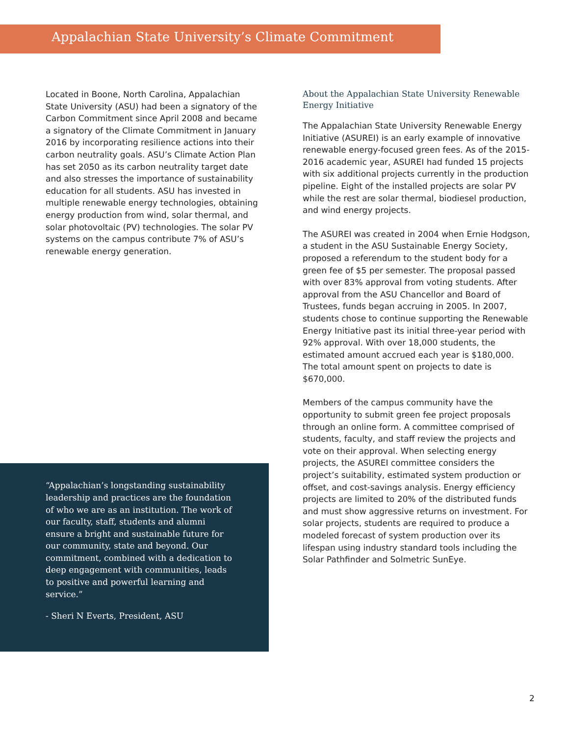Appalachian State University’s Climate Commitment
Located in Boone, North Carolina, Appalachian State University (ASU) had been a signatory of the Carbon Commitment since April 2008 and became a signatory of the Climate Commitment in January 2016 by incorporating resilience actions into their carbon neutrality goals. ASU’s Climate Action Plan has set 2050 as its carbon neutrality target date and also stresses the importance of sustainability education for all students. ASU has invested in multiple renewable energy technologies, obtaining energy production from wind, solar thermal, and solar photovoltaic (PV) technologies. The solar PV systems on the campus contribute 7% of ASU’s renewable energy generation.
“Appalachian’s longstanding sustainability leadership and practices are the foundation of who we are as an institution. The work of our faculty, staff, students and alumni ensure a bright and sustainable future for our community, state and beyond. Our commitment, combined with a dedication to deep engagement with communities, leads to positive and powerful learning and service.”
- Sheri N Everts, President, ASU
About the Appalachian State University Renewable Energy Initiative
The Appalachian State University Renewable Energy Initiative (ASUREI) is an early example of innovative renewable energy-focused green fees. As of the 2015-2016 academic year, ASUREI had funded 15 projects with six additional projects currently in the production pipeline. Eight of the installed projects are solar PV while the rest are solar thermal, biodiesel production, and wind energy projects.
The ASUREI was created in 2004 when Ernie Hodgson, a student in the ASU Sustainable Energy Society, proposed a referendum to the student body for a green fee of $5 per semester. The proposal passed with over 83% approval from voting students. After approval from the ASU Chancellor and Board of Trustees, funds began accruing in 2005. In 2007, students chose to continue supporting the Renewable Energy Initiative past its initial three-year period with 92% approval. With over 18,000 students, the estimated amount accrued each year is $180,000. The total amount spent on projects to date is $670,000.
Members of the campus community have the opportunity to submit green fee project proposals through an online form. A committee comprised of students, faculty, and staff review the projects and vote on their approval. When selecting energy projects, the ASUREI committee considers the project’s suitability, estimated system production or offset, and cost-savings analysis. Energy efficiency projects are limited to 20% of the distributed funds and must show aggressive returns on investment. For solar projects, students are required to produce a modeled forecast of system production over its lifespan using industry standard tools including the Solar Pathfinder and Solmetric SunEye.
2